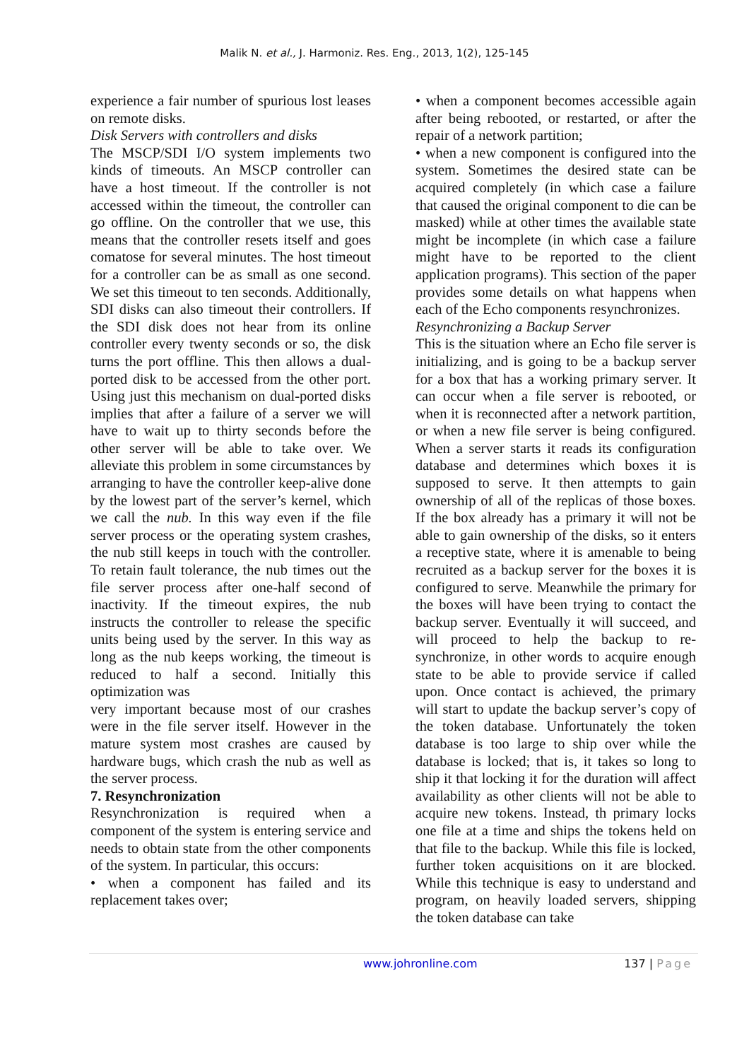Malik N. et al., J. Harmoniz. Res. Eng., 2013, 1(2), 125-145
experience a fair number of spurious lost leases on remote disks.
Disk Servers with controllers and disks
The MSCP/SDI I/O system implements two kinds of timeouts. An MSCP controller can have a host timeout. If the controller is not accessed within the timeout, the controller can go offline. On the controller that we use, this means that the controller resets itself and goes comatose for several minutes. The host timeout for a controller can be as small as one second. We set this timeout to ten seconds. Additionally, SDI disks can also timeout their controllers. If the SDI disk does not hear from its online controller every twenty seconds or so, the disk turns the port offline. This then allows a dual-ported disk to be accessed from the other port. Using just this mechanism on dual-ported disks implies that after a failure of a server we will have to wait up to thirty seconds before the other server will be able to take over. We alleviate this problem in some circumstances by arranging to have the controller keep-alive done by the lowest part of the server’s kernel, which we call the nub. In this way even if the file server process or the operating system crashes, the nub still keeps in touch with the controller. To retain fault tolerance, the nub times out the file server process after one-half second of inactivity. If the timeout expires, the nub instructs the controller to release the specific units being used by the server. In this way as long as the nub keeps working, the timeout is reduced to half a second. Initially this optimization was
very important because most of our crashes were in the file server itself. However in the mature system most crashes are caused by hardware bugs, which crash the nub as well as the server process.
7. Resynchronization
Resynchronization is required when a component of the system is entering service and needs to obtain state from the other components of the system. In particular, this occurs:
• when a component has failed and its replacement takes over;
• when a component becomes accessible again after being rebooted, or restarted, or after the repair of a network partition;
• when a new component is configured into the system. Sometimes the desired state can be acquired completely (in which case a failure that caused the original component to die can be masked) while at other times the available state might be incomplete (in which case a failure might have to be reported to the client application programs). This section of the paper provides some details on what happens when each of the Echo components resynchronizes.
Resynchronizing a Backup Server
This is the situation where an Echo file server is initializing, and is going to be a backup server for a box that has a working primary server. It can occur when a file server is rebooted, or when it is reconnected after a network partition, or when a new file server is being configured. When a server starts it reads its configuration database and determines which boxes it is supposed to serve. It then attempts to gain ownership of all of the replicas of those boxes. If the box already has a primary it will not be able to gain ownership of the disks, so it enters a receptive state, where it is amenable to being recruited as a backup server for the boxes it is configured to serve. Meanwhile the primary for the boxes will have been trying to contact the backup server. Eventually it will succeed, and will proceed to help the backup to re-synchronize, in other words to acquire enough state to be able to provide service if called upon. Once contact is achieved, the primary will start to update the backup server’s copy of the token database. Unfortunately the token database is too large to ship over while the database is locked; that is, it takes so long to ship it that locking it for the duration will affect availability as other clients will not be able to acquire new tokens. Instead, th primary locks one file at a time and ships the tokens held on that file to the backup. While this file is locked, further token acquisitions on it are blocked. While this technique is easy to understand and program, on heavily loaded servers, shipping the token database can take
www.johronline.com 137 | Page